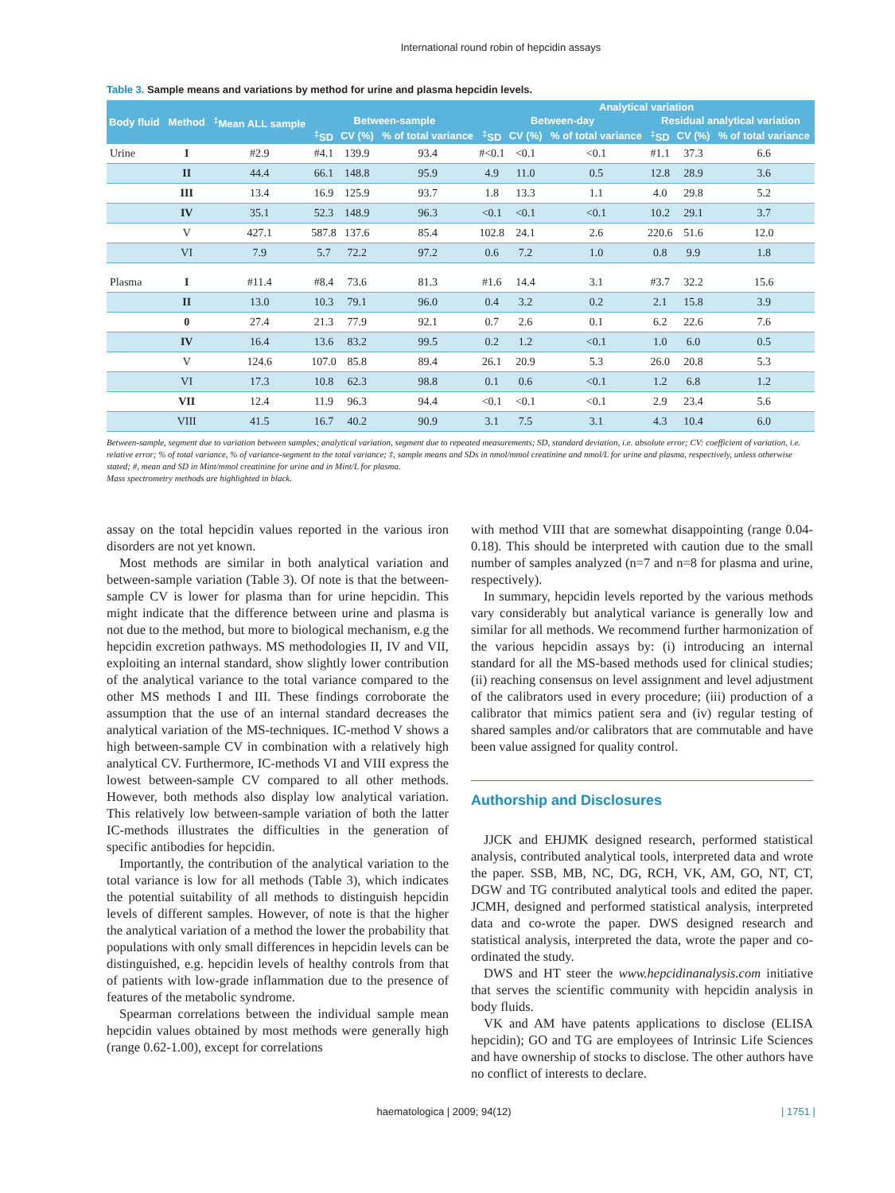International round robin of hepcidin assays
Table 3. Sample means and variations by method for urine and plasma hepcidin levels.
| Body fluid | Method | <sup>‡</sup> Mean ALL sample | | | | Analytical variation | | | | | |
| --- | --- | --- | --- | --- | --- | --- | --- | --- | --- | --- | --- |
| | | | Between-sample | | | Between-day | | | Residual analytical variation | | |
| | | | <sup>‡</sup> SD | CV (%) | % of total variance | <sup>‡</sup> SD | CV (%) | % of total variance | <sup>‡</sup> SD | CV (%) | % of total variance |
| Urine | I | #2.9 | #4.1 | 139.9 | 93.4 | #<0.1 | <0.1 | <0.1 | #1.1 | 37.3 | 6.6 |
| | II | 44.4 | 66.1 | 148.8 | 95.9 | 4.9 | 11.0 | 0.5 | 12.8 | 28.9 | 3.6 |
| | III | 13.4 | 16.9 | 125.9 | 93.7 | 1.8 | 13.3 | 1.1 | 4.0 | 29.8 | 5.2 |
| | IV | 35.1 | 52.3 | 148.9 | 96.3 | <0.1 | <0.1 | <0.1 | 10.2 | 29.1 | 3.7 |
| | V | 427.1 | 587.8 | 137.6 | 85.4 | 102.8 | 24.1 | 2.6 | 220.6 | 51.6 | 12.0 |
| | VI | 7.9 | 5.7 | 72.2 | 97.2 | 0.6 | 7.2 | 1.0 | 0.8 | 9.9 | 1.8 |
| Plasma | I | #11.4 | #8.4 | 73.6 | 81.3 | #1.6 | 14.4 | 3.1 | #3.7 | 32.2 | 15.6 |
| | II | 13.0 | 10.3 | 79.1 | 96.0 | 0.4 | 3.2 | 0.2 | 2.1 | 15.8 | 3.9 |
| | 0 | 27.4 | 21.3 | 77.9 | 92.1 | 0.7 | 2.6 | 0.1 | 6.2 | 22.6 | 7.6 |
| | IV | 16.4 | 13.6 | 83.2 | 99.5 | 0.2 | 1.2 | <0.1 | 1.0 | 6.0 | 0.5 |
| | V | 124.6 | 107.0 | 85.8 | 89.4 | 26.1 | 20.9 | 5.3 | 26.0 | 20.8 | 5.3 |
| | VI | 17.3 | 10.8 | 62.3 | 98.8 | 0.1 | 0.6 | <0.1 | 1.2 | 6.8 | 1.2 |
| | VII | 12.4 | 11.9 | 96.3 | 94.4 | <0.1 | <0.1 | <0.1 | 2.9 | 23.4 | 5.6 |
| | VIII | 41.5 | 16.7 | 40.2 | 90.9 | 3.1 | 7.5 | 3.1 | 4.3 | 10.4 | 6.0 |
Between-sample, segment due to variation between samples; analytical variation, segment due to repeated measurements; SD, standard deviation, i.e. absolute error; CV: coefficient of variation, i.e. relative error; % of total variance, % of variance-segment to the total variance; ‡, sample means and SDs in nmol/mmol creatinine and nmol/L for urine and plasma, respectively, unless otherwise stated; #, mean and SD in Mint/mmol creatinine for urine and in Mint/L for plasma.
Mass spectrometry methods are highlighted in black.
assay on the total hepcidin values reported in the various iron disorders are not yet known.
Most methods are similar in both analytical variation and between-sample variation (Table 3). Of note is that the between-sample CV is lower for plasma than for urine hepcidin. This might indicate that the difference between urine and plasma is not due to the method, but more to biological mechanism, e.g the hepcidin excretion pathways. MS methodologies II, IV and VII, exploiting an internal standard, show slightly lower contribution of the analytical variance to the total variance compared to the other MS methods I and III. These findings corroborate the assumption that the use of an internal standard decreases the analytical variation of the MS-techniques. IC-method V shows a high between-sample CV in combination with a relatively high analytical CV. Furthermore, IC-methods VI and VIII express the lowest between-sample CV compared to all other methods. However, both methods also display low analytical variation. This relatively low between-sample variation of both the latter IC-methods illustrates the difficulties in the generation of specific antibodies for hepcidin.
Importantly, the contribution of the analytical variation to the total variance is low for all methods (Table 3), which indicates the potential suitability of all methods to distinguish hepcidin levels of different samples. However, of note is that the higher the analytical variation of a method the lower the probability that populations with only small differences in hepcidin levels can be distinguished, e.g. hepcidin levels of healthy controls from that of patients with low-grade inflammation due to the presence of features of the metabolic syndrome.
Spearman correlations between the individual sample mean hepcidin values obtained by most methods were generally high (range 0.62-1.00), except for correlations
with method VIII that are somewhat disappointing (range 0.04-0.18). This should be interpreted with caution due to the small number of samples analyzed (n=7 and n=8 for plasma and urine, respectively).
In summary, hepcidin levels reported by the various methods vary considerably but analytical variance is generally low and similar for all methods. We recommend further harmonization of the various hepcidin assays by: (i) introducing an internal standard for all the MS-based methods used for clinical studies; (ii) reaching consensus on level assignment and level adjustment of the calibrators used in every procedure; (iii) production of a calibrator that mimics patient sera and (iv) regular testing of shared samples and/or calibrators that are commutable and have been value assigned for quality control.
Authorship and Disclosures
JJCK and EHJMK designed research, performed statistical analysis, contributed analytical tools, interpreted data and wrote the paper. SSB, MB, NC, DG, RCH, VK, AM, GO, NT, CT, DGW and TG contributed analytical tools and edited the paper. JCMH, designed and performed statistical analysis, interpreted data and co-wrote the paper. DWS designed research and statistical analysis, interpreted the data, wrote the paper and co-ordinated the study.
DWS and HT steer the www.hepcidinanalysis.com initiative that serves the scientific community with hepcidin analysis in body fluids.
VK and AM have patents applications to disclose (ELISA hepcidin); GO and TG are employees of Intrinsic Life Sciences and have ownership of stocks to disclose. The other authors have no conflict of interests to declare.
haematologica | 2009; 94(12) | 1751 |